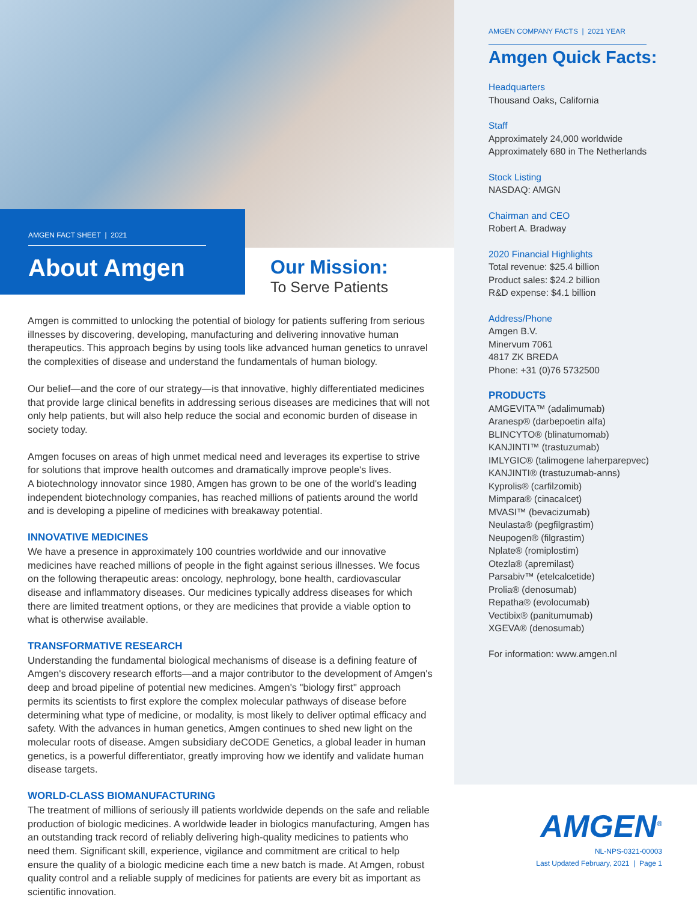AMGEN FACT SHEET | 2021
About Amgen
Our Mission:
To Serve Patients
Amgen is committed to unlocking the potential of biology for patients suffering from serious illnesses by discovering, developing, manufacturing and delivering innovative human therapeutics. This approach begins by using tools like advanced human genetics to unravel the complexities of disease and understand the fundamentals of human biology.
Our belief—and the core of our strategy—is that innovative, highly differentiated medicines that provide large clinical benefits in addressing serious diseases are medicines that will not only help patients, but will also help reduce the social and economic burden of disease in society today.
Amgen focuses on areas of high unmet medical need and leverages its expertise to strive for solutions that improve health outcomes and dramatically improve people's lives.
A biotechnology innovator since 1980, Amgen has grown to be one of the world's leading independent biotechnology companies, has reached millions of patients around the world and is developing a pipeline of medicines with breakaway potential.
INNOVATIVE MEDICINES
We have a presence in approximately 100 countries worldwide and our innovative medicines have reached millions of people in the fight against serious illnesses. We focus on the following therapeutic areas: oncology, nephrology, bone health, cardiovascular disease and inflammatory diseases. Our medicines typically address diseases for which there are limited treatment options, or they are medicines that provide a viable option to what is otherwise available.
TRANSFORMATIVE RESEARCH
Understanding the fundamental biological mechanisms of disease is a defining feature of Amgen's discovery research efforts—and a major contributor to the development of Amgen's deep and broad pipeline of potential new medicines. Amgen's "biology first" approach permits its scientists to first explore the complex molecular pathways of disease before determining what type of medicine, or modality, is most likely to deliver optimal efficacy and safety. With the advances in human genetics, Amgen continues to shed new light on the molecular roots of disease. Amgen subsidiary deCODE Genetics, a global leader in human genetics, is a powerful differentiator, greatly improving how we identify and validate human disease targets.
WORLD-CLASS BIOMANUFACTURING
The treatment of millions of seriously ill patients worldwide depends on the safe and reliable production of biologic medicines. A worldwide leader in biologics manufacturing, Amgen has an outstanding track record of reliably delivering high-quality medicines to patients who need them. Significant skill, experience, vigilance and commitment are critical to help ensure the quality of a biologic medicine each time a new batch is made. At Amgen, robust quality control and a reliable supply of medicines for patients are every bit as important as scientific innovation.
AMGEN COMPANY FACTS | 2021 YEAR
Amgen Quick Facts:
Headquarters
Thousand Oaks, California
Staff
Approximately 24,000 worldwide
Approximately 680 in The Netherlands
Stock Listing
NASDAQ: AMGN
Chairman and CEO
Robert A. Bradway
2020 Financial Highlights
Total revenue: $25.4 billion
Product sales: $24.2 billion
R&D expense: $4.1 billion
Address/Phone
Amgen B.V.
Minervum 7061
4817 ZK BREDA
Phone: +31 (0)76 5732500
PRODUCTS
AMGEVITA™ (adalimumab)
Aranesp® (darbepoetin alfa)
BLINCYTO® (blinatumomab)
KANJINTI™ (trastuzumab)
IMLYGIC® (talimogene laherparepvec)
KANJINTI® (trastuzumab-anns)
Kyprolis® (carfilzomib)
Mimpara® (cinacalcet)
MVASI™ (bevacizumab)
Neulasta® (pegfilgrastim)
Neupogen® (filgrastim)
Nplate® (romiplostim)
Otezla® (apremilast)
Parsabiv™ (etelcalcetide)
Prolia® (denosumab)
Repatha® (evolocumab)
Vectibix® (panitumumab)
XGEVA® (denosumab)
For information: www.amgen.nl
AMGEN<sup>®</sup>
NL-NPS-0321-00003
Last Updated February, 2021 | Page 1